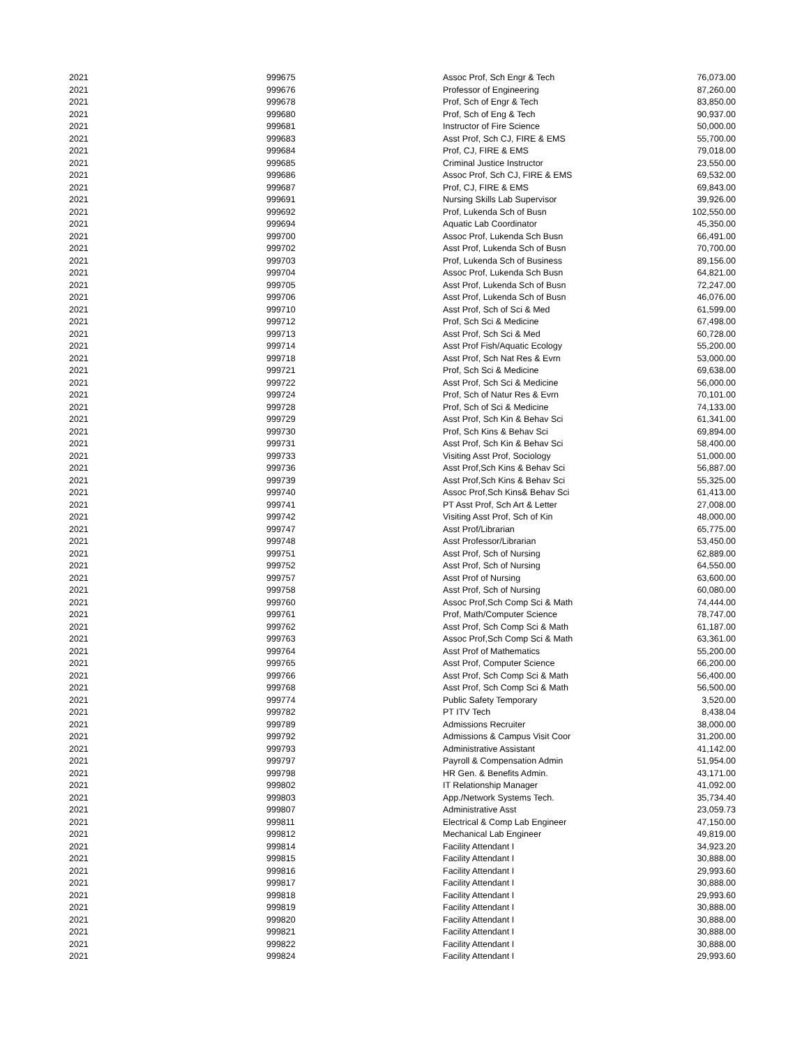| 2021 | 999675 | Assoc Prof, Sch Engr & Tech | 76,073.00 |
| 2021 | 999676 | Professor of Engineering | 87,260.00 |
| 2021 | 999678 | Prof, Sch of Engr & Tech | 83,850.00 |
| 2021 | 999680 | Prof, Sch of Eng & Tech | 90,937.00 |
| 2021 | 999681 | Instructor of Fire Science | 50,000.00 |
| 2021 | 999683 | Asst Prof, Sch CJ, FIRE & EMS | 55,700.00 |
| 2021 | 999684 | Prof, CJ, FIRE & EMS | 79,018.00 |
| 2021 | 999685 | Criminal Justice Instructor | 23,550.00 |
| 2021 | 999686 | Assoc Prof, Sch CJ, FIRE & EMS | 69,532.00 |
| 2021 | 999687 | Prof, CJ, FIRE & EMS | 69,843.00 |
| 2021 | 999691 | Nursing Skills Lab Supervisor | 39,926.00 |
| 2021 | 999692 | Prof, Lukenda Sch of Busn | 102,550.00 |
| 2021 | 999694 | Aquatic Lab Coordinator | 45,350.00 |
| 2021 | 999700 | Assoc Prof, Lukenda Sch Busn | 66,491.00 |
| 2021 | 999702 | Asst Prof, Lukenda Sch of Busn | 70,700.00 |
| 2021 | 999703 | Prof, Lukenda Sch of Business | 89,156.00 |
| 2021 | 999704 | Assoc Prof, Lukenda Sch Busn | 64,821.00 |
| 2021 | 999705 | Asst Prof, Lukenda Sch of Busn | 72,247.00 |
| 2021 | 999706 | Asst Prof, Lukenda Sch of Busn | 46,076.00 |
| 2021 | 999710 | Asst Prof, Sch of Sci & Med | 61,599.00 |
| 2021 | 999712 | Prof, Sch Sci & Medicine | 67,498.00 |
| 2021 | 999713 | Asst Prof, Sch Sci & Med | 60,728.00 |
| 2021 | 999714 | Asst Prof Fish/Aquatic Ecology | 55,200.00 |
| 2021 | 999718 | Asst Prof, Sch Nat Res & Evrn | 53,000.00 |
| 2021 | 999721 | Prof, Sch Sci & Medicine | 69,638.00 |
| 2021 | 999722 | Asst Prof, Sch Sci & Medicine | 56,000.00 |
| 2021 | 999724 | Prof, Sch of Natur Res & Evrn | 70,101.00 |
| 2021 | 999728 | Prof, Sch of Sci & Medicine | 74,133.00 |
| 2021 | 999729 | Asst Prof, Sch Kin & Behav Sci | 61,341.00 |
| 2021 | 999730 | Prof, Sch Kins & Behav Sci | 69,894.00 |
| 2021 | 999731 | Asst Prof, Sch Kin & Behav Sci | 58,400.00 |
| 2021 | 999733 | Visiting Asst Prof, Sociology | 51,000.00 |
| 2021 | 999736 | Asst Prof,Sch Kins & Behav Sci | 56,887.00 |
| 2021 | 999739 | Asst Prof,Sch Kins & Behav Sci | 55,325.00 |
| 2021 | 999740 | Assoc Prof,Sch Kins& Behav Sci | 61,413.00 |
| 2021 | 999741 | PT Asst Prof, Sch Art & Letter | 27,008.00 |
| 2021 | 999742 | Visiting Asst Prof, Sch of Kin | 48,000.00 |
| 2021 | 999747 | Asst Prof/Librarian | 65,775.00 |
| 2021 | 999748 | Asst Professor/Librarian | 53,450.00 |
| 2021 | 999751 | Asst Prof, Sch of Nursing | 62,889.00 |
| 2021 | 999752 | Asst Prof, Sch of Nursing | 64,550.00 |
| 2021 | 999757 | Asst Prof of Nursing | 63,600.00 |
| 2021 | 999758 | Asst Prof, Sch of Nursing | 60,080.00 |
| 2021 | 999760 | Assoc Prof,Sch Comp Sci & Math | 74,444.00 |
| 2021 | 999761 | Prof, Math/Computer Science | 78,747.00 |
| 2021 | 999762 | Asst Prof, Sch Comp Sci & Math | 61,187.00 |
| 2021 | 999763 | Assoc Prof,Sch Comp Sci & Math | 63,361.00 |
| 2021 | 999764 | Asst Prof of Mathematics | 55,200.00 |
| 2021 | 999765 | Asst Prof, Computer Science | 66,200.00 |
| 2021 | 999766 | Asst Prof, Sch Comp Sci & Math | 56,400.00 |
| 2021 | 999768 | Asst Prof, Sch Comp Sci & Math | 56,500.00 |
| 2021 | 999774 | Public Safety Temporary | 3,520.00 |
| 2021 | 999782 | PT ITV Tech | 8,438.04 |
| 2021 | 999789 | Admissions Recruiter | 38,000.00 |
| 2021 | 999792 | Admissions & Campus Visit Coor | 31,200.00 |
| 2021 | 999793 | Administrative Assistant | 41,142.00 |
| 2021 | 999797 | Payroll & Compensation Admin | 51,954.00 |
| 2021 | 999798 | HR Gen. & Benefits Admin. | 43,171.00 |
| 2021 | 999802 | IT Relationship Manager | 41,092.00 |
| 2021 | 999803 | App./Network Systems Tech. | 35,734.40 |
| 2021 | 999807 | Administrative Asst | 23,059.73 |
| 2021 | 999811 | Electrical & Comp Lab Engineer | 47,150.00 |
| 2021 | 999812 | Mechanical Lab Engineer | 49,819.00 |
| 2021 | 999814 | Facility Attendant I | 34,923.20 |
| 2021 | 999815 | Facility Attendant I | 30,888.00 |
| 2021 | 999816 | Facility Attendant I | 29,993.60 |
| 2021 | 999817 | Facility Attendant I | 30,888.00 |
| 2021 | 999818 | Facility Attendant I | 29,993.60 |
| 2021 | 999819 | Facility Attendant I | 30,888.00 |
| 2021 | 999820 | Facility Attendant I | 30,888.00 |
| 2021 | 999821 | Facility Attendant I | 30,888.00 |
| 2021 | 999822 | Facility Attendant I | 30,888.00 |
| 2021 | 999824 | Facility Attendant I | 29,993.60 |